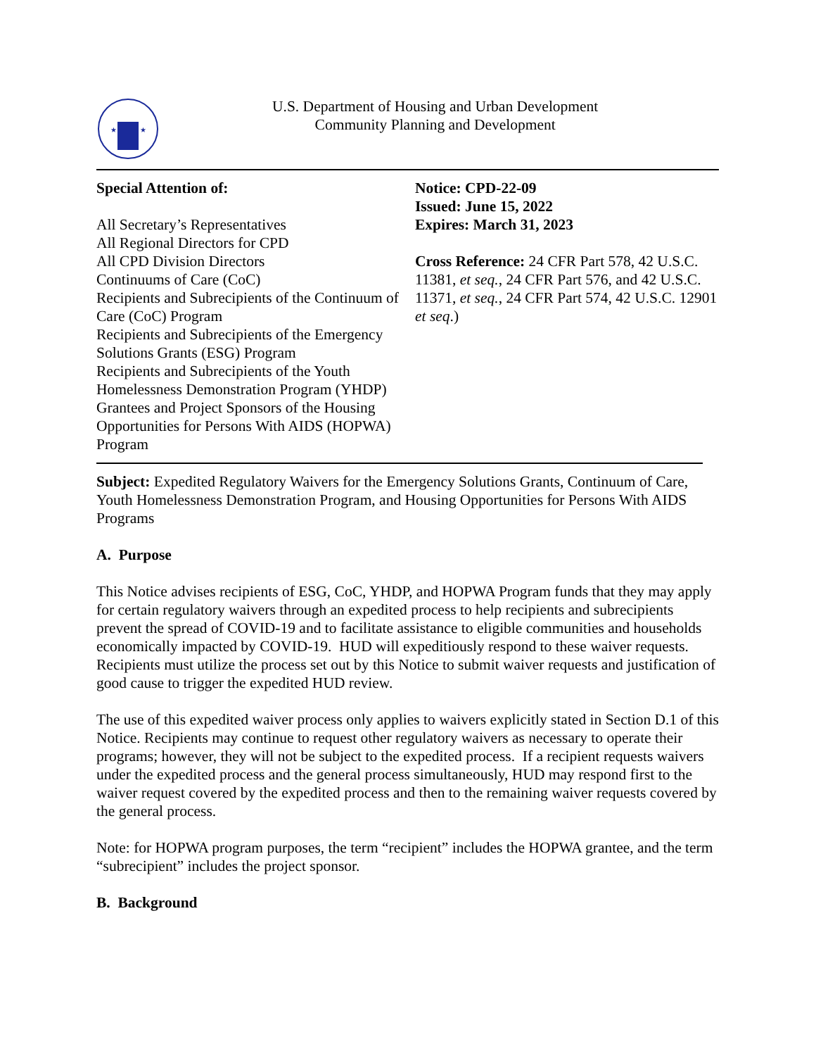★
★
U.S. Department of Housing and Urban Development
Community Planning and Development
Special Attention of:
All Secretary’s Representatives
All Regional Directors for CPD
All CPD Division Directors
Continuums of Care (CoC)
Recipients and Subrecipients of the Continuum of Care (CoC) Program
Recipients and Subrecipients of the Emergency Solutions Grants (ESG) Program
Recipients and Subrecipients of the Youth Homelessness Demonstration Program (YHDP)
Grantees and Project Sponsors of the Housing Opportunities for Persons With AIDS (HOPWA) Program
Notice: CPD-22-09
Issued: June 15, 2022
Expires: March 31, 2023
Cross Reference: 24 CFR Part 578, 42 U.S.C. 11381, et seq., 24 CFR Part 576, and 42 U.S.C. 11371, et seq., 24 CFR Part 574, 42 U.S.C. 12901 et seq.)
Subject: Expedited Regulatory Waivers for the Emergency Solutions Grants, Continuum of Care, Youth Homelessness Demonstration Program, and Housing Opportunities for Persons With AIDS Programs
A. Purpose
This Notice advises recipients of ESG, CoC, YHDP, and HOPWA Program funds that they may apply for certain regulatory waivers through an expedited process to help recipients and subrecipients prevent the spread of COVID-19 and to facilitate assistance to eligible communities and households economically impacted by COVID-19. HUD will expeditiously respond to these waiver requests. Recipients must utilize the process set out by this Notice to submit waiver requests and justification of good cause to trigger the expedited HUD review.
The use of this expedited waiver process only applies to waivers explicitly stated in Section D.1 of this Notice. Recipients may continue to request other regulatory waivers as necessary to operate their programs; however, they will not be subject to the expedited process. If a recipient requests waivers under the expedited process and the general process simultaneously, HUD may respond first to the waiver request covered by the expedited process and then to the remaining waiver requests covered by the general process.
Note: for HOPWA program purposes, the term “recipient” includes the HOPWA grantee, and the term “subrecipient” includes the project sponsor.
B. Background